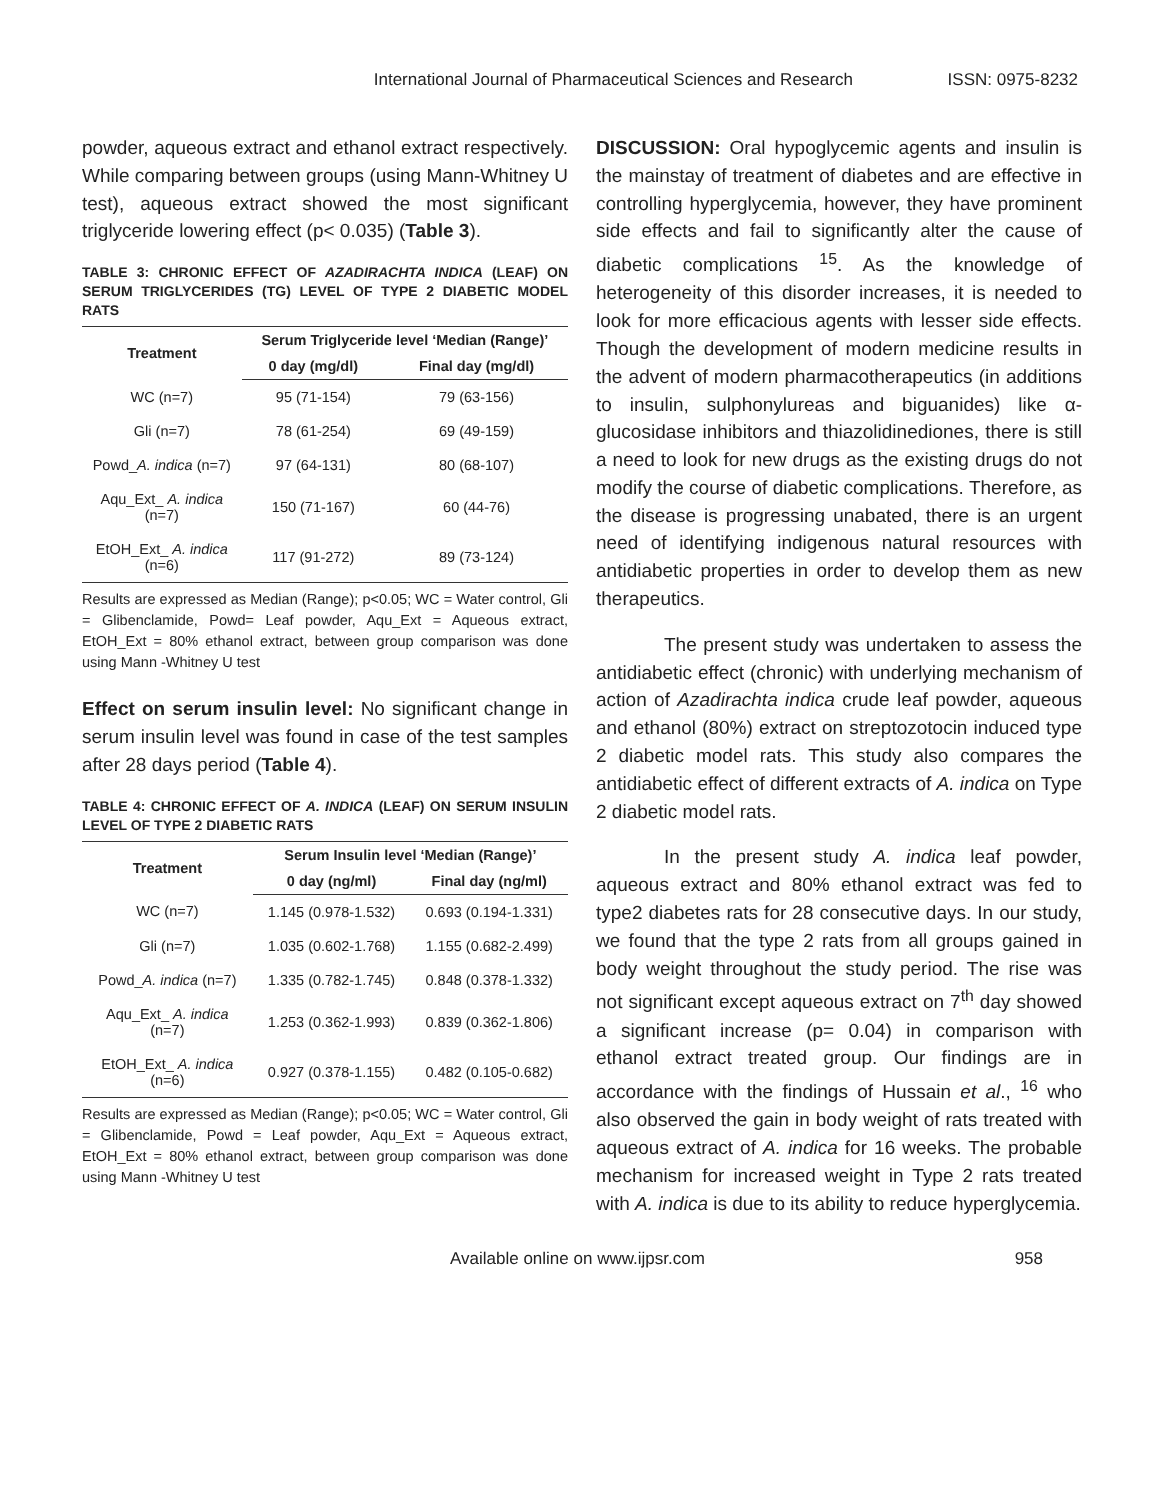International Journal of Pharmaceutical Sciences and Research ISSN: 0975-8232
powder, aqueous extract and ethanol extract respectively. While comparing between groups (using Mann-Whitney U test), aqueous extract showed the most significant triglyceride lowering effect (p< 0.035) (Table 3).
TABLE 3: CHRONIC EFFECT OF AZADIRACHTA INDICA (LEAF) ON SERUM TRIGLYCERIDES (TG) LEVEL OF TYPE 2 DIABETIC MODEL RATS
| Treatment | Serum Triglyceride level ‘Median (Range)’ | |
| --- | --- | --- |
| | 0 day (mg/dl) | Final day (mg/dl) |
| WC (n=7) | 95 (71-154) | 79 (63-156) |
| Gli (n=7) | 78 (61-254) | 69 (49-159) |
| Powd_ A. indica (n=7) | 97 (64-131) | 80 (68-107) |
| Aqu_Ext_ A. indica (n=7) | 150 (71-167) | 60 (44-76) |
| EtOH_Ext_ A. indica (n=6) | 117 (91-272) | 89 (73-124) |
Results are expressed as Median (Range); p<0.05; WC = Water control, Gli = Glibenclamide, Powd= Leaf powder, Aqu_Ext = Aqueous extract, EtOH_Ext = 80% ethanol extract, between group comparison was done using Mann -Whitney U test
Effect on serum insulin level: No significant change in serum insulin level was found in case of the test samples after 28 days period (Table 4).
TABLE 4: CHRONIC EFFECT OF A. INDICA (LEAF) ON SERUM INSULIN LEVEL OF TYPE 2 DIABETIC RATS
| Treatment | Serum Insulin level ‘Median (Range)’ | |
| --- | --- | --- |
| | 0 day (ng/ml) | Final day (ng/ml) |
| WC (n=7) | 1.145 (0.978-1.532) | 0.693 (0.194-1.331) |
| Gli (n=7) | 1.035 (0.602-1.768) | 1.155 (0.682-2.499) |
| Powd_ A. indica (n=7) | 1.335 (0.782-1.745) | 0.848 (0.378-1.332) |
| Aqu_Ext_ A. indica (n=7) | 1.253 (0.362-1.993) | 0.839 (0.362-1.806) |
| EtOH_Ext_ A. indica (n=6) | 0.927 (0.378-1.155) | 0.482 (0.105-0.682) |
Results are expressed as Median (Range); p<0.05; WC = Water control, Gli = Glibenclamide, Powd = Leaf powder, Aqu_Ext = Aqueous extract, EtOH_Ext = 80% ethanol extract, between group comparison was done using Mann -Whitney U test
DISCUSSION: Oral hypoglycemic agents and insulin is the mainstay of treatment of diabetes and are effective in controlling hyperglycemia, however, they have prominent side effects and fail to significantly alter the cause of diabetic complications <sup>15</sup>. As the knowledge of heterogeneity of this disorder increases, it is needed to look for more efficacious agents with lesser side effects. Though the development of modern medicine results in the advent of modern pharmacotherapeutics (in additions to insulin, sulphonylureas and biguanides) like α-glucosidase inhibitors and thiazolidinediones, there is still a need to look for new drugs as the existing drugs do not modify the course of diabetic complications. Therefore, as the disease is progressing unabated, there is an urgent need of identifying indigenous natural resources with antidiabetic properties in order to develop them as new therapeutics.
The present study was undertaken to assess the antidiabetic effect (chronic) with underlying mechanism of action of Azadirachta indica crude leaf powder, aqueous and ethanol (80%) extract on streptozotocin induced type 2 diabetic model rats. This study also compares the antidiabetic effect of different extracts of A. indica on Type 2 diabetic model rats.
In the present study A. indica leaf powder, aqueous extract and 80% ethanol extract was fed to type2 diabetes rats for 28 consecutive days. In our study, we found that the type 2 rats from all groups gained in body weight throughout the study period. The rise was not significant except aqueous extract on 7<sup>th</sup> day showed a significant increase (p= 0.04) in comparison with ethanol extract treated group. Our findings are in accordance with the findings of Hussain et al., <sup>16</sup> who also observed the gain in body weight of rats treated with aqueous extract of A. indica for 16 weeks. The probable mechanism for increased weight in Type 2 rats treated with A. indica is due to its ability to reduce hyperglycemia.
Available online on www.ijpsr.com 958